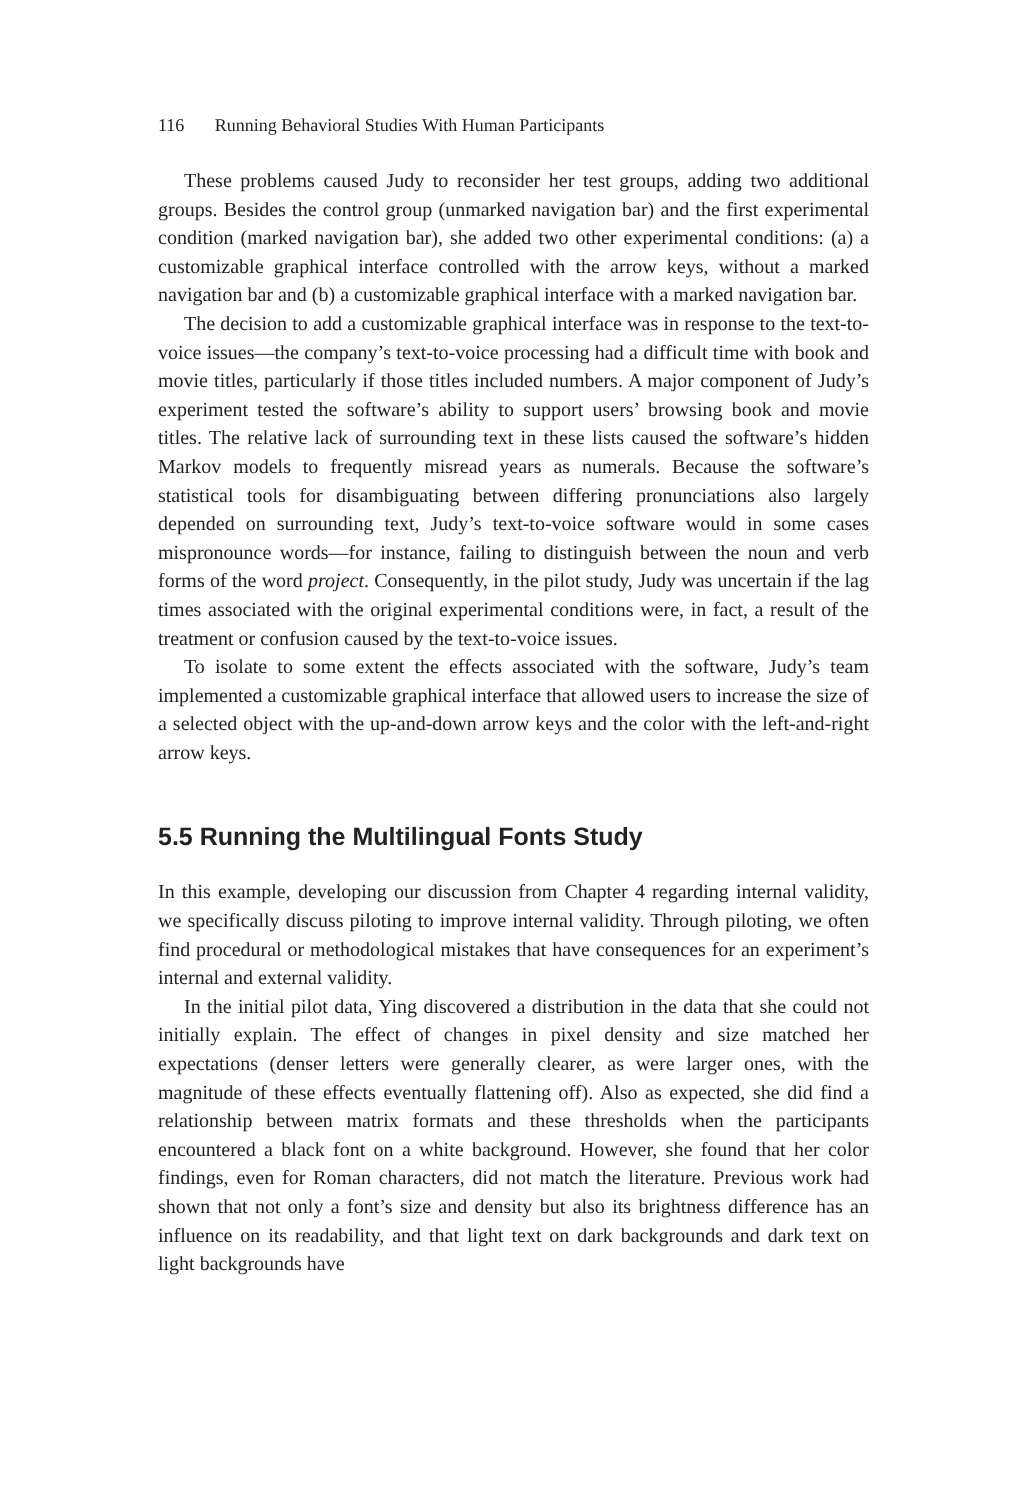116 Running Behavioral Studies With Human Participants
These problems caused Judy to reconsider her test groups, adding two additional groups. Besides the control group (unmarked navigation bar) and the first experimental condition (marked navigation bar), she added two other experimental conditions: (a) a customizable graphical interface controlled with the arrow keys, without a marked navigation bar and (b) a customizable graphical interface with a marked navigation bar.
The decision to add a customizable graphical interface was in response to the text-to-voice issues—the company’s text-to-voice processing had a difficult time with book and movie titles, particularly if those titles included numbers. A major component of Judy’s experiment tested the software’s ability to support users’ browsing book and movie titles. The relative lack of surrounding text in these lists caused the software’s hidden Markov models to frequently misread years as numerals. Because the software’s statistical tools for disambiguating between differing pronunciations also largely depended on surrounding text, Judy’s text-to-voice software would in some cases mispronounce words—for instance, failing to distinguish between the noun and verb forms of the word project. Consequently, in the pilot study, Judy was uncertain if the lag times associated with the original experimental conditions were, in fact, a result of the treatment or confusion caused by the text-to-voice issues.
To isolate to some extent the effects associated with the software, Judy’s team implemented a customizable graphical interface that allowed users to increase the size of a selected object with the up-and-down arrow keys and the color with the left-and-right arrow keys.
5.5 Running the Multilingual Fonts Study
In this example, developing our discussion from Chapter 4 regarding internal validity, we specifically discuss piloting to improve internal validity. Through piloting, we often find procedural or methodological mistakes that have consequences for an experiment’s internal and external validity.
In the initial pilot data, Ying discovered a distribution in the data that she could not initially explain. The effect of changes in pixel density and size matched her expectations (denser letters were generally clearer, as were larger ones, with the magnitude of these effects eventually flattening off). Also as expected, she did find a relationship between matrix formats and these thresholds when the participants encountered a black font on a white background. However, she found that her color findings, even for Roman characters, did not match the literature. Previous work had shown that not only a font’s size and density but also its brightness difference has an influence on its readability, and that light text on dark backgrounds and dark text on light backgrounds have